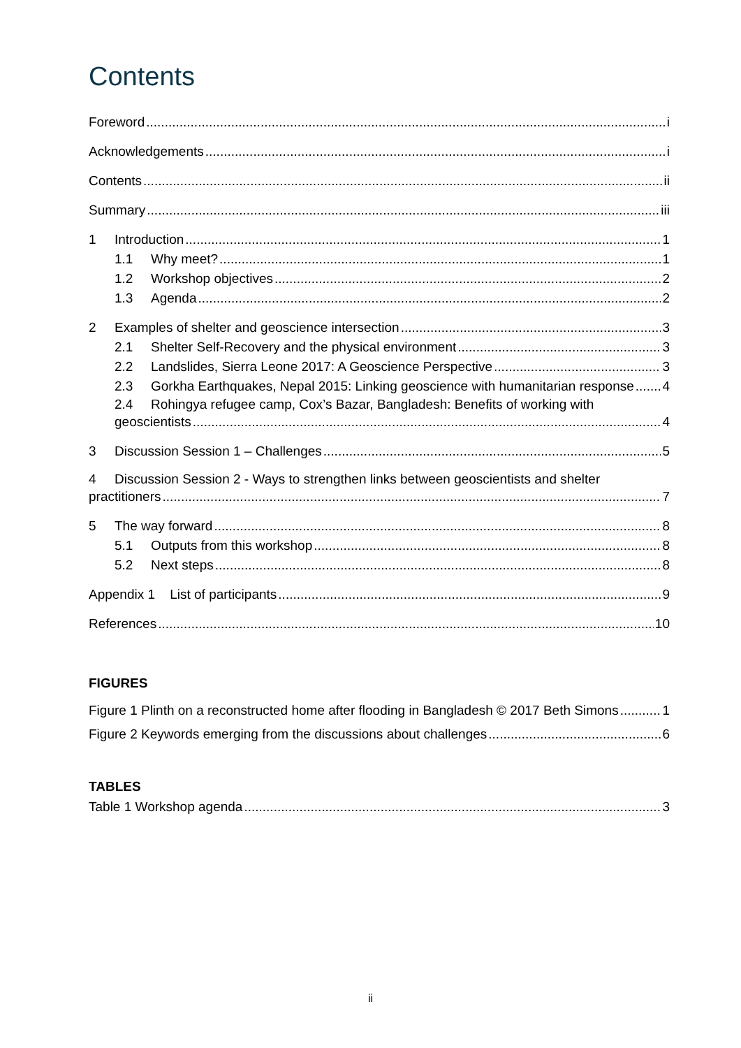Contents
Foreword i
Acknowledgements i
Contents ii
Summary iii
1 Introduction 1
1.1 Why meet? 1
1.2 Workshop objectives 2
1.3 Agenda 2
2 Examples of shelter and geoscience intersection 3
2.1 Shelter Self-Recovery and the physical environment 3
2.2 Landslides, Sierra Leone 2017: A Geoscience Perspective 3
2.3 Gorkha Earthquakes, Nepal 2015: Linking geoscience with humanitarian response 4
2.4 Rohingya refugee camp, Cox’s Bazar, Bangladesh: Benefits of working with
geoscientists 4
3 Discussion Session 1 – Challenges 5
4 Discussion Session 2 - Ways to strengthen links between geoscientists and shelter
practitioners 7
5 The way forward 8
5.1 Outputs from this workshop 8
5.2 Next steps 8
Appendix 1 List of participants 9
References 10
FIGURES
Figure 1 Plinth on a reconstructed home after flooding in Bangladesh © 2017 Beth Simons 1
Figure 2 Keywords emerging from the discussions about challenges 6
TABLES
Table 1 Workshop agenda 3
ii